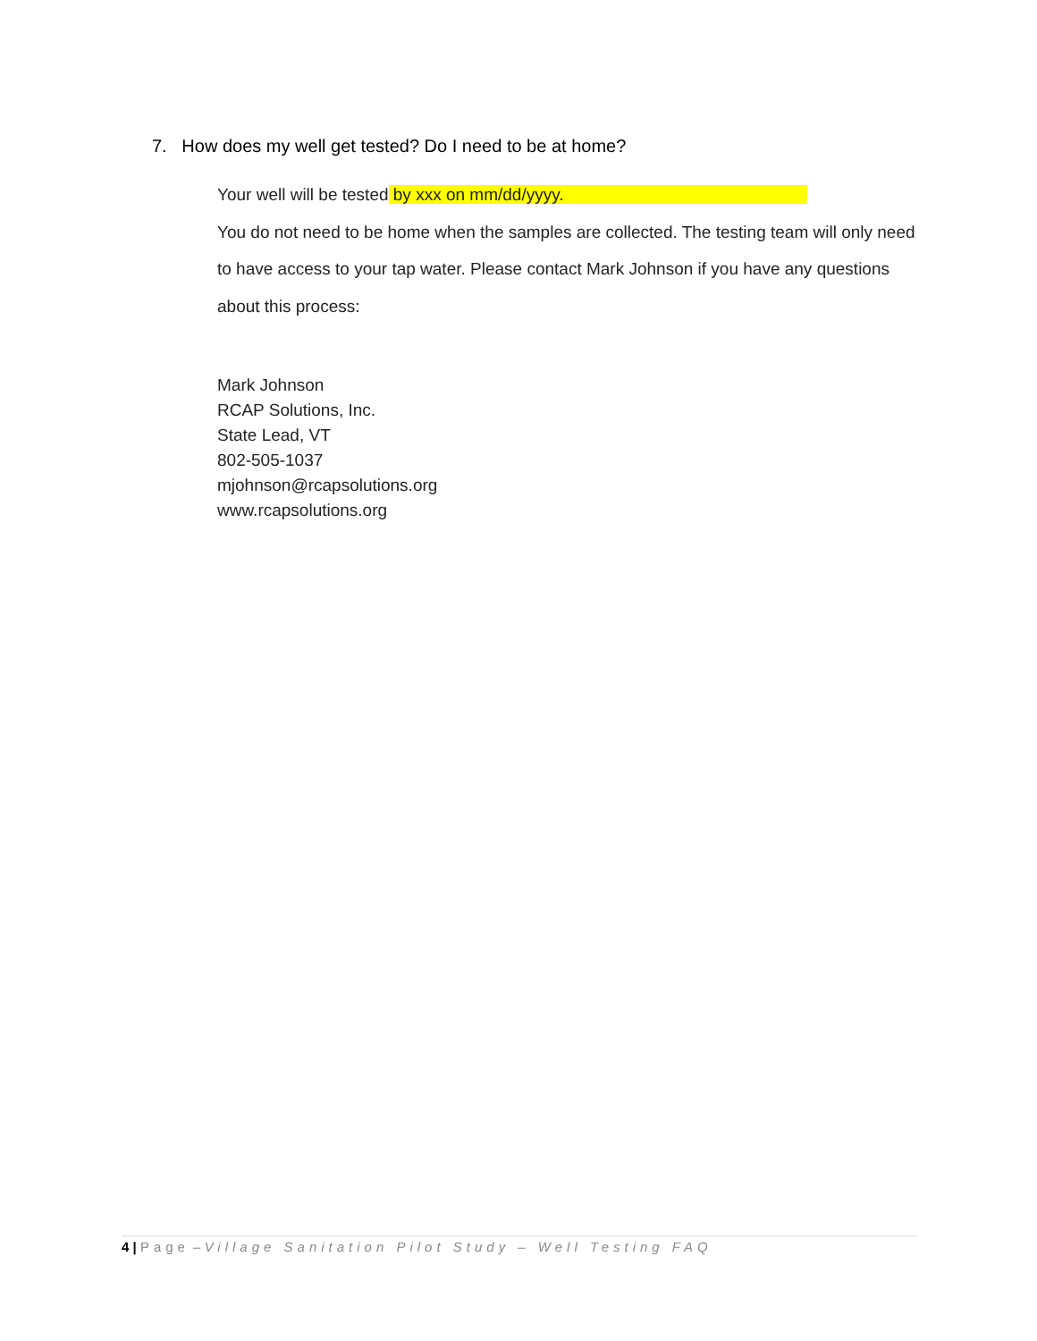7. How does my well get tested? Do I need to be at home?
Your well will be tested by xxx on mm/dd/yyyy.
You do not need to be home when the samples are collected. The testing team will only need to have access to your tap water. Please contact Mark Johnson if you have any questions about this process:
Mark Johnson
RCAP Solutions, Inc.
State Lead, VT
802-505-1037
mjohnson@rcapsolutions.org
www.rcapsolutions.org
4 | Page – Village Sanitation Pilot Study – Well Testing FAQ